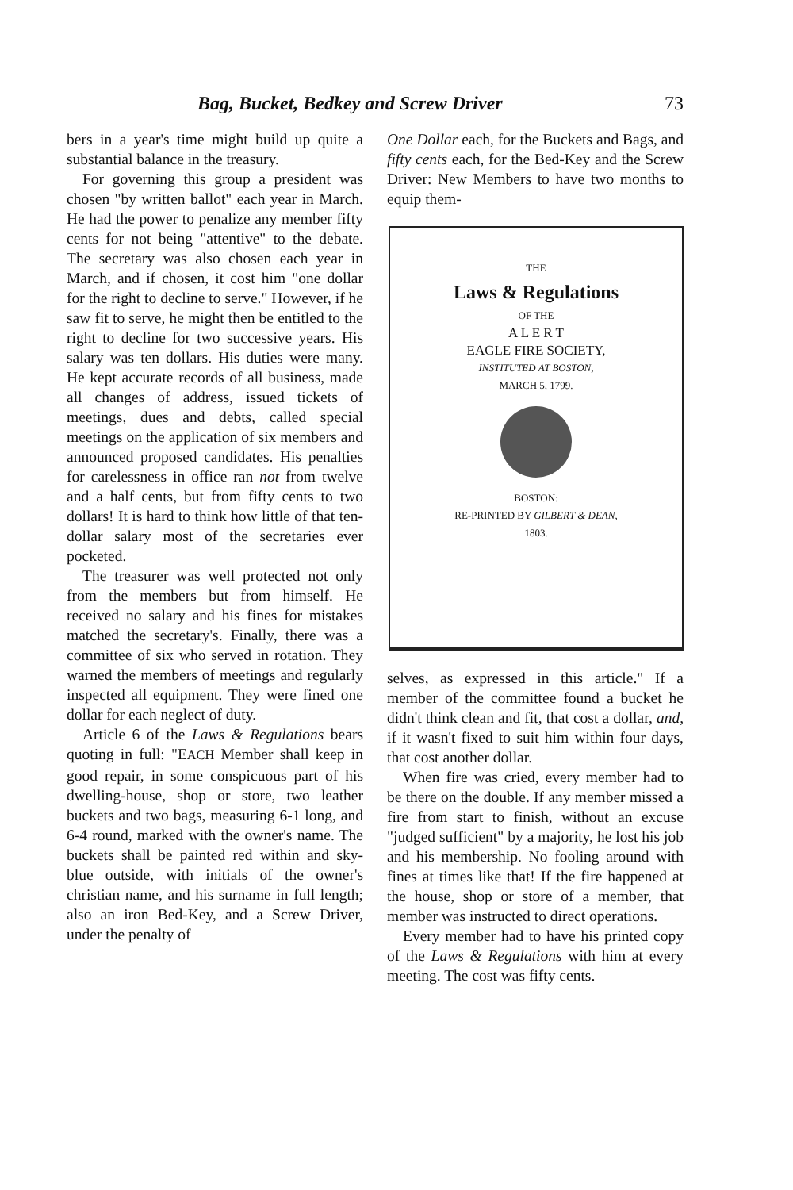Bag, Bucket, Bedkey and Screw Driver 73
bers in a year's time might build up quite a substantial balance in the treasury.
For governing this group a president was chosen "by written ballot" each year in March. He had the power to penalize any member fifty cents for not being "attentive" to the debate. The secretary was also chosen each year in March, and if chosen, it cost him "one dollar for the right to decline to serve." However, if he saw fit to serve, he might then be entitled to the right to decline for two successive years. His salary was ten dollars. His duties were many. He kept accurate records of all business, made all changes of address, issued tickets of meetings, dues and debts, called special meetings on the application of six members and announced proposed candidates. His penalties for carelessness in office ran not from twelve and a half cents, but from fifty cents to two dollars! It is hard to think how little of that ten-dollar salary most of the secretaries ever pocketed.
The treasurer was well protected not only from the members but from himself. He received no salary and his fines for mistakes matched the secretary's. Finally, there was a committee of six who served in rotation. They warned the members of meetings and regularly inspected all equipment. They were fined one dollar for each neglect of duty.
Article 6 of the Laws & Regulations bears quoting in full: "EACH Member shall keep in good repair, in some conspicuous part of his dwelling-house, shop or store, two leather buckets and two bags, measuring 6-1 long, and 6-4 round, marked with the owner's name. The buckets shall be painted red within and sky-blue outside, with initials of the owner's christian name, and his surname in full length; also an iron Bed-Key, and a Screw Driver, under the penalty of
One Dollar each, for the Buckets and Bags, and fifty cents each, for the Bed-Key and the Screw Driver: New Members to have two months to equip them-
THE
Laws & Regulations
OF THE
A L E R T
EAGLE FIRE SOCIETY,
INSTITUTED AT BOSTON,
MARCH 5, 1799.
BOSTON:
RE-PRINTED BY GILBERT & DEAN,
1803.
selves, as expressed in this article." If a member of the committee found a bucket he didn't think clean and fit, that cost a dollar, and, if it wasn't fixed to suit him within four days, that cost another dollar.
When fire was cried, every member had to be there on the double. If any member missed a fire from start to finish, without an excuse "judged sufficient" by a majority, he lost his job and his membership. No fooling around with fines at times like that! If the fire happened at the house, shop or store of a member, that member was instructed to direct operations.
Every member had to have his printed copy of the Laws & Regulations with him at every meeting. The cost was fifty cents.